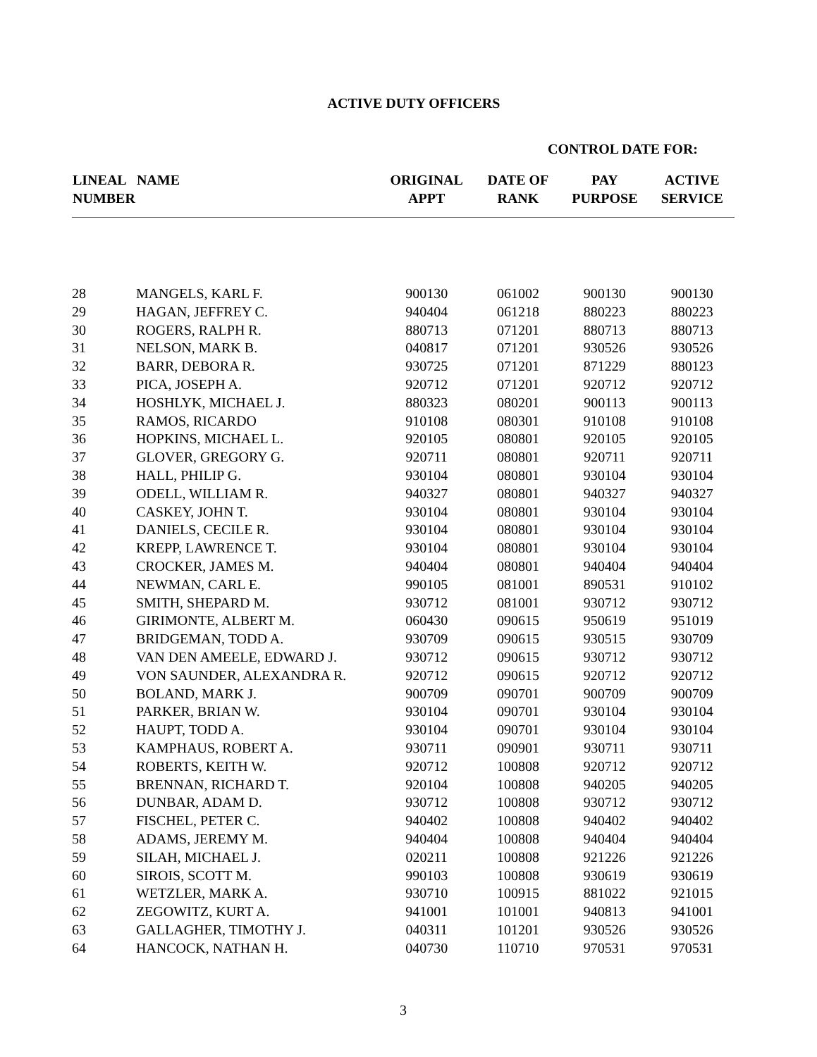ACTIVE DUTY OFFICERS
CONTROL DATE FOR:
| LINEAL NUMBER | NAME | ORIGINAL APPT | DATE OF RANK | PAY PURPOSE | ACTIVE SERVICE |
| --- | --- | --- | --- | --- | --- |
| 28 | MANGELS, KARL F. | 900130 | 061002 | 900130 | 900130 |
| 29 | HAGAN, JEFFREY C. | 940404 | 061218 | 880223 | 880223 |
| 30 | ROGERS, RALPH R. | 880713 | 071201 | 880713 | 880713 |
| 31 | NELSON, MARK B. | 040817 | 071201 | 930526 | 930526 |
| 32 | BARR, DEBORA R. | 930725 | 071201 | 871229 | 880123 |
| 33 | PICA, JOSEPH A. | 920712 | 071201 | 920712 | 920712 |
| 34 | HOSHLYK, MICHAEL J. | 880323 | 080201 | 900113 | 900113 |
| 35 | RAMOS, RICARDO | 910108 | 080301 | 910108 | 910108 |
| 36 | HOPKINS, MICHAEL L. | 920105 | 080801 | 920105 | 920105 |
| 37 | GLOVER, GREGORY G. | 920711 | 080801 | 920711 | 920711 |
| 38 | HALL, PHILIP G. | 930104 | 080801 | 930104 | 930104 |
| 39 | ODELL, WILLIAM R. | 940327 | 080801 | 940327 | 940327 |
| 40 | CASKEY, JOHN T. | 930104 | 080801 | 930104 | 930104 |
| 41 | DANIELS, CECILE R. | 930104 | 080801 | 930104 | 930104 |
| 42 | KREPP, LAWRENCE T. | 930104 | 080801 | 930104 | 930104 |
| 43 | CROCKER, JAMES M. | 940404 | 080801 | 940404 | 940404 |
| 44 | NEWMAN, CARL E. | 990105 | 081001 | 890531 | 910102 |
| 45 | SMITH, SHEPARD M. | 930712 | 081001 | 930712 | 930712 |
| 46 | GIRIMONTE, ALBERT M. | 060430 | 090615 | 950619 | 951019 |
| 47 | BRIDGEMAN, TODD A. | 930709 | 090615 | 930515 | 930709 |
| 48 | VAN DEN AMEELE, EDWARD J. | 930712 | 090615 | 930712 | 930712 |
| 49 | VON SAUNDER, ALEXANDRA R. | 920712 | 090615 | 920712 | 920712 |
| 50 | BOLAND, MARK J. | 900709 | 090701 | 900709 | 900709 |
| 51 | PARKER, BRIAN W. | 930104 | 090701 | 930104 | 930104 |
| 52 | HAUPT, TODD A. | 930104 | 090701 | 930104 | 930104 |
| 53 | KAMPHAUS, ROBERT A. | 930711 | 090901 | 930711 | 930711 |
| 54 | ROBERTS, KEITH W. | 920712 | 100808 | 920712 | 920712 |
| 55 | BRENNAN, RICHARD T. | 920104 | 100808 | 940205 | 940205 |
| 56 | DUNBAR, ADAM D. | 930712 | 100808 | 930712 | 930712 |
| 57 | FISCHEL, PETER C. | 940402 | 100808 | 940402 | 940402 |
| 58 | ADAMS, JEREMY M. | 940404 | 100808 | 940404 | 940404 |
| 59 | SILAH, MICHAEL J. | 020211 | 100808 | 921226 | 921226 |
| 60 | SIROIS, SCOTT M. | 990103 | 100808 | 930619 | 930619 |
| 61 | WETZLER, MARK A. | 930710 | 100915 | 881022 | 921015 |
| 62 | ZEGOWITZ, KURT A. | 941001 | 101001 | 940813 | 941001 |
| 63 | GALLAGHER, TIMOTHY J. | 040311 | 101201 | 930526 | 930526 |
| 64 | HANCOCK, NATHAN H. | 040730 | 110710 | 970531 | 970531 |
3